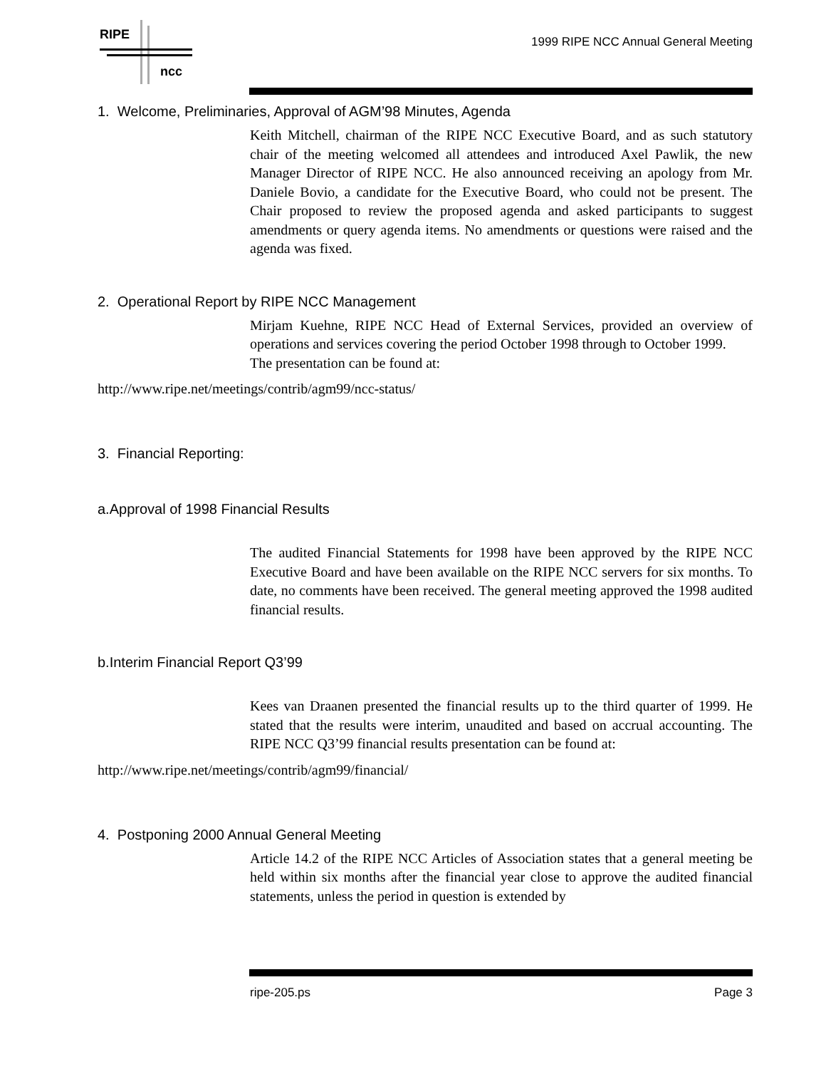RIPE
ncc
1999 RIPE NCC Annual General Meeting
1. Welcome, Preliminaries, Approval of AGM’98 Minutes, Agenda
Keith Mitchell, chairman of the RIPE NCC Executive Board, and as such statutory chair of the meeting welcomed all attendees and introduced Axel Pawlik, the new Manager Director of RIPE NCC. He also announced receiving an apology from Mr. Daniele Bovio, a candidate for the Executive Board, who could not be present. The Chair proposed to review the proposed agenda and asked participants to suggest amendments or query agenda items. No amendments or questions were raised and the agenda was fixed.
2. Operational Report by RIPE NCC Management
Mirjam Kuehne, RIPE NCC Head of External Services, provided an overview of operations and services covering the period October 1998 through to October 1999.
The presentation can be found at:
http://www.ripe.net/meetings/contrib/agm99/ncc-status/
3. Financial Reporting:
a.Approval of 1998 Financial Results
The audited Financial Statements for 1998 have been approved by the RIPE NCC Executive Board and have been available on the RIPE NCC servers for six months. To date, no comments have been received. The general meeting approved the 1998 audited financial results.
b.Interim Financial Report Q3’99
Kees van Draanen presented the financial results up to the third quarter of 1999. He stated that the results were interim, unaudited and based on accrual accounting. The RIPE NCC Q3’99 financial results presentation can be found at:
http://www.ripe.net/meetings/contrib/agm99/financial/
4. Postponing 2000 Annual General Meeting
Article 14.2 of the RIPE NCC Articles of Association states that a general meeting be held within six months after the financial year close to approve the audited financial statements, unless the period in question is extended by
ripe-205.ps Page 3